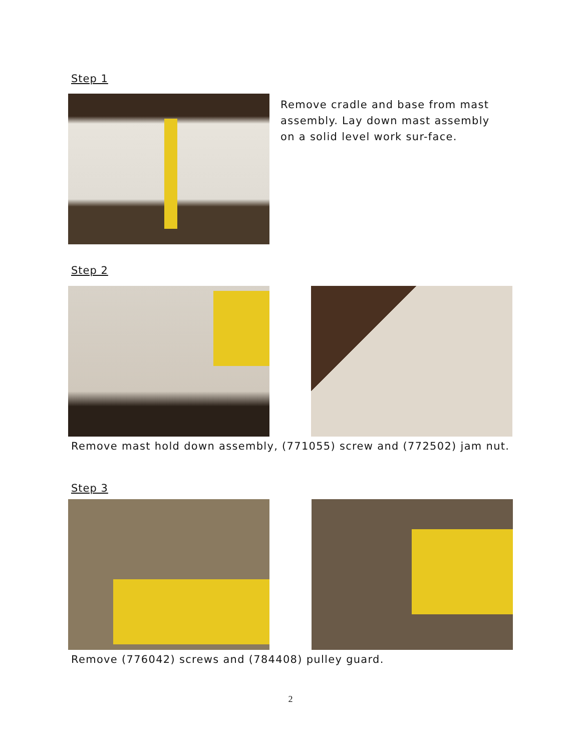Step 1
Remove cradle and base from mast assembly. Lay down mast assembly on a solid level work sur-face.
Step 2
Remove mast hold down assembly, (771055) screw and (772502) jam nut.
Step 3
Remove (776042) screws and (784408) pulley guard.
2